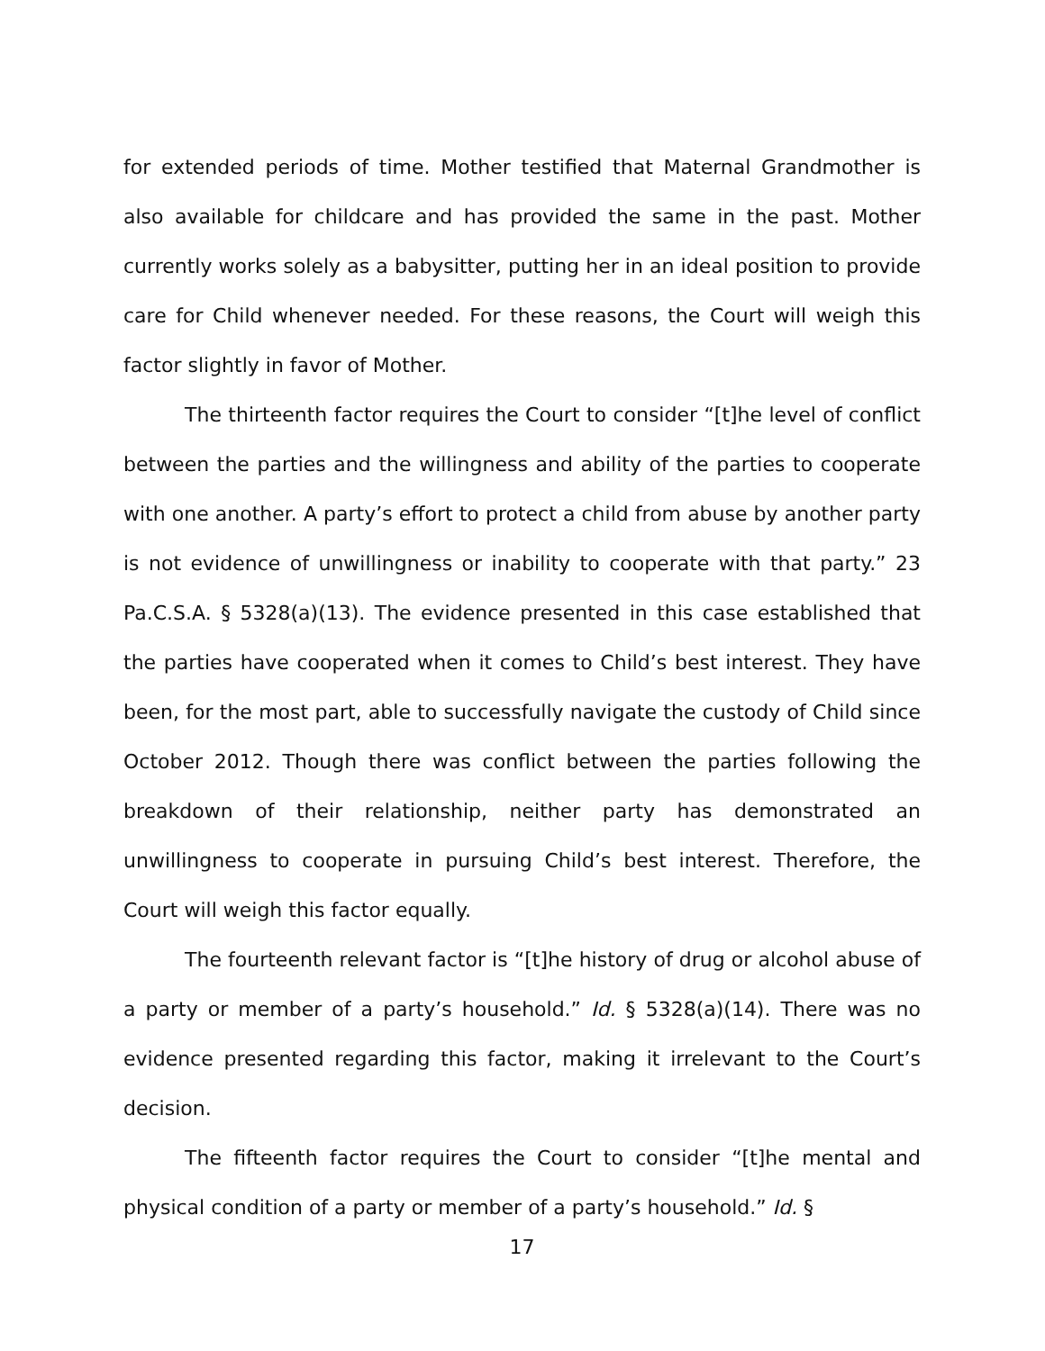for extended periods of time. Mother testified that Maternal Grandmother is also available for childcare and has provided the same in the past. Mother currently works solely as a babysitter, putting her in an ideal position to provide care for Child whenever needed. For these reasons, the Court will weigh this factor slightly in favor of Mother.
The thirteenth factor requires the Court to consider “[t]he level of conflict between the parties and the willingness and ability of the parties to cooperate with one another. A party’s effort to protect a child from abuse by another party is not evidence of unwillingness or inability to cooperate with that party.” 23 Pa.C.S.A. § 5328(a)(13). The evidence presented in this case established that the parties have cooperated when it comes to Child’s best interest. They have been, for the most part, able to successfully navigate the custody of Child since October 2012. Though there was conflict between the parties following the breakdown of their relationship, neither party has demonstrated an unwillingness to cooperate in pursuing Child’s best interest. Therefore, the Court will weigh this factor equally.
The fourteenth relevant factor is “[t]he history of drug or alcohol abuse of a party or member of a party’s household.” Id. § 5328(a)(14). There was no evidence presented regarding this factor, making it irrelevant to the Court’s decision.
The fifteenth factor requires the Court to consider “[t]he mental and physical condition of a party or member of a party’s household.” Id. §
17